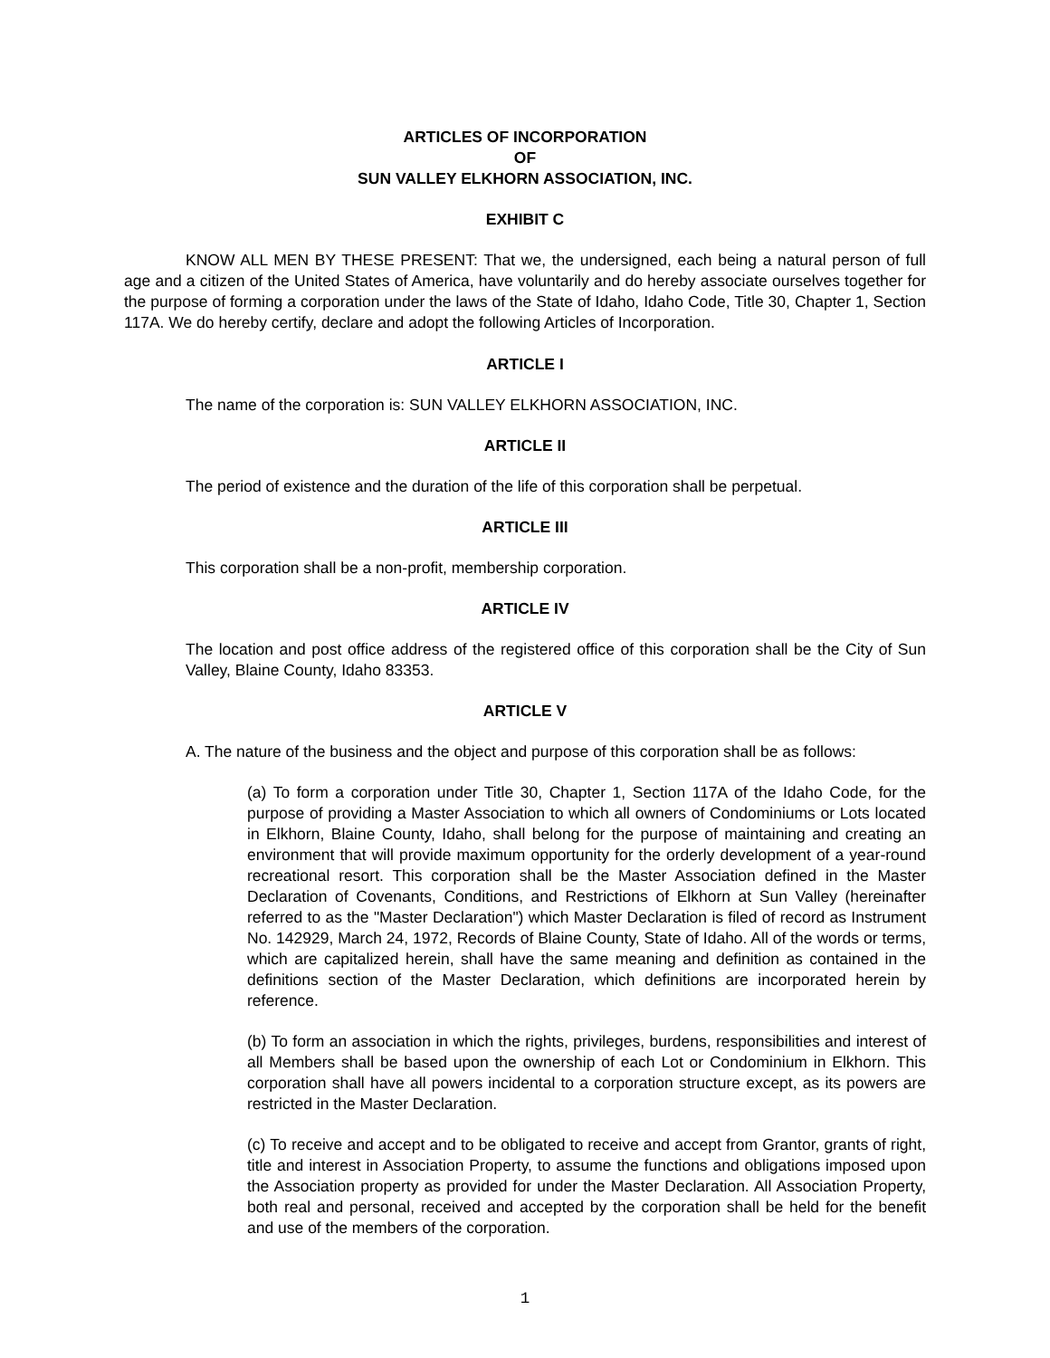ARTICLES OF INCORPORATION
OF
SUN VALLEY ELKHORN ASSOCIATION, INC.
EXHIBIT C
KNOW ALL MEN BY THESE PRESENT: That we, the undersigned, each being a natural person of full age and a citizen of the United States of America, have voluntarily and do hereby associate ourselves together for the purpose of forming a corporation under the laws of the State of Idaho, Idaho Code, Title 30, Chapter 1, Section 117A. We do hereby certify, declare and adopt the following Articles of Incorporation.
ARTICLE I
The name of the corporation is: SUN VALLEY ELKHORN ASSOCIATION, INC.
ARTICLE II
The period of existence and the duration of the life of this corporation shall be perpetual.
ARTICLE III
This corporation shall be a non-profit, membership corporation.
ARTICLE IV
The location and post office address of the registered office of this corporation shall be the City of Sun Valley, Blaine County, Idaho 83353.
ARTICLE V
A. The nature of the business and the object and purpose of this corporation shall be as follows:
(a) To form a corporation under Title 30, Chapter 1, Section 117A of the Idaho Code, for the purpose of providing a Master Association to which all owners of Condominiums or Lots located in Elkhorn, Blaine County, Idaho, shall belong for the purpose of maintaining and creating an environment that will provide maximum opportunity for the orderly development of a year-round recreational resort. This corporation shall be the Master Association defined in the Master Declaration of Covenants, Conditions, and Restrictions of Elkhorn at Sun Valley (hereinafter referred to as the "Master Declaration") which Master Declaration is filed of record as Instrument No. 142929, March 24, 1972, Records of Blaine County, State of Idaho. All of the words or terms, which are capitalized herein, shall have the same meaning and definition as contained in the definitions section of the Master Declaration, which definitions are incorporated herein by reference.
(b) To form an association in which the rights, privileges, burdens, responsibilities and interest of all Members shall be based upon the ownership of each Lot or Condominium in Elkhorn. This corporation shall have all powers incidental to a corporation structure except, as its powers are restricted in the Master Declaration.
(c) To receive and accept and to be obligated to receive and accept from Grantor, grants of right, title and interest in Association Property, to assume the functions and obligations imposed upon the Association property as provided for under the Master Declaration. All Association Property, both real and personal, received and accepted by the corporation shall be held for the benefit and use of the members of the corporation.
1